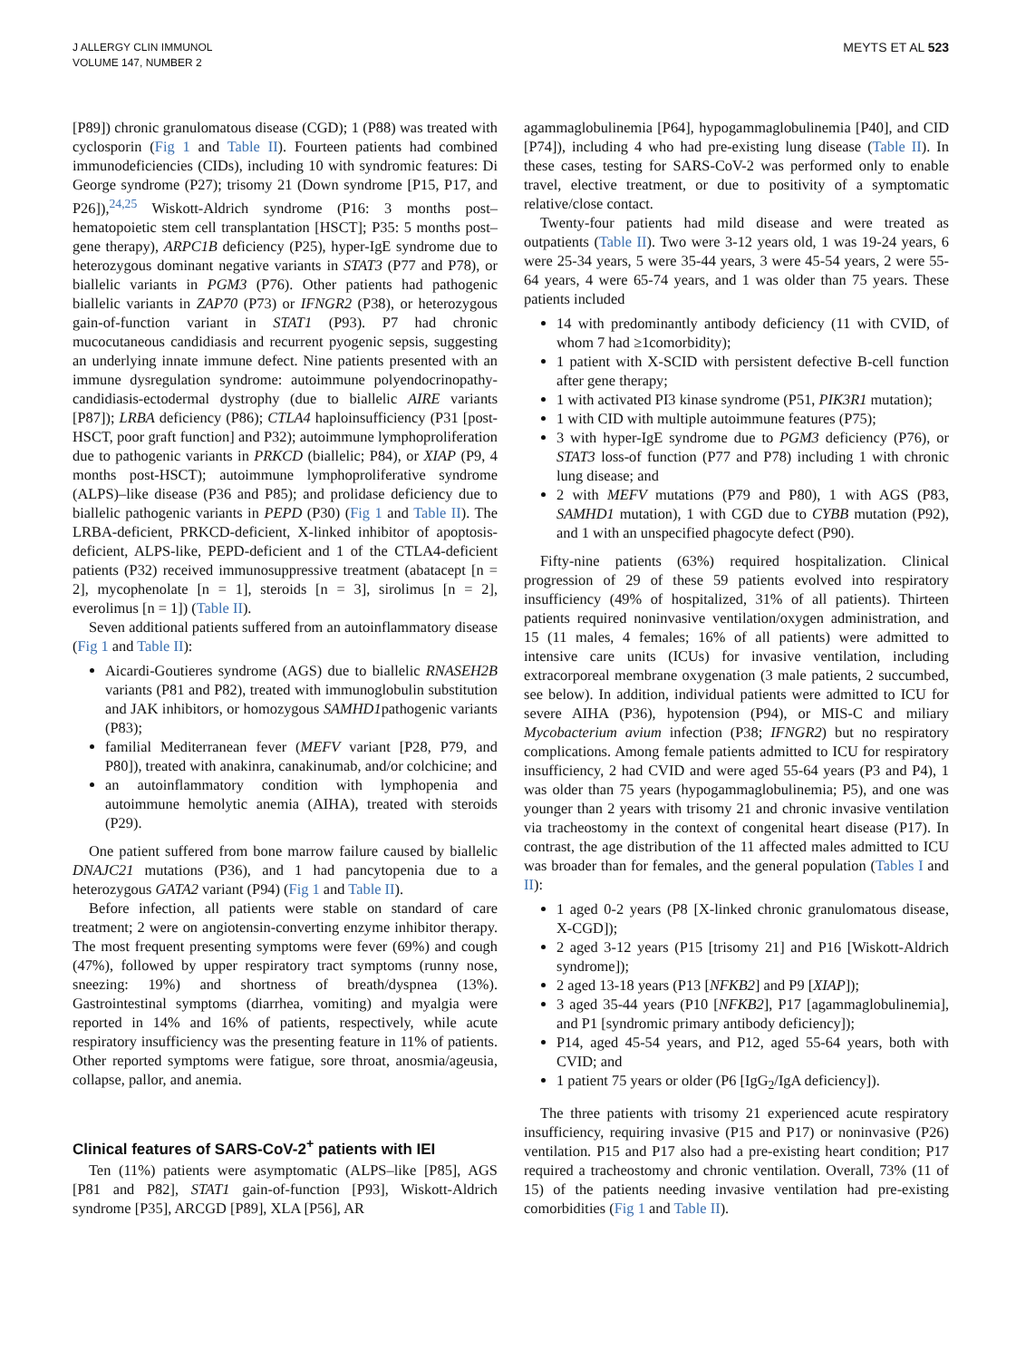J ALLERGY CLIN IMMUNOL
VOLUME 147, NUMBER 2
MEYTS ET AL 523
[P89]) chronic granulomatous disease (CGD); 1 (P88) was treated with cyclosporin (Fig 1 and Table II). Fourteen patients had combined immunodeficiencies (CIDs), including 10 with syndromic features: Di George syndrome (P27); trisomy 21 (Down syndrome [P15, P17, and P26]),<sup>24,25</sup> Wiskott-Aldrich syndrome (P16: 3 months post–hematopoietic stem cell transplantation [HSCT]; P35: 5 months post–gene therapy), ARPC1B deficiency (P25), hyper-IgE syndrome due to heterozygous dominant negative variants in STAT3 (P77 and P78), or biallelic variants in PGM3 (P76). Other patients had pathogenic biallelic variants in ZAP70 (P73) or IFNGR2 (P38), or heterozygous gain-of-function variant in STAT1 (P93). P7 had chronic mucocutaneous candidiasis and recurrent pyogenic sepsis, suggesting an underlying innate immune defect. Nine patients presented with an immune dysregulation syndrome: autoimmune polyendocrinopathy-candidiasis-ectodermal dystrophy (due to biallelic AIRE variants [P87]); LRBA deficiency (P86); CTLA4 haploinsufficiency (P31 [post-HSCT, poor graft function] and P32); autoimmune lymphoproliferation due to pathogenic variants in PRKCD (biallelic; P84), or XIAP (P9, 4 months post-HSCT); autoimmune lymphoproliferative syndrome (ALPS)–like disease (P36 and P85); and prolidase deficiency due to biallelic pathogenic variants in PEPD (P30) (Fig 1 and Table II). The LRBA-deficient, PRKCD-deficient, X-linked inhibitor of apoptosis-deficient, ALPS-like, PEPD-deficient and 1 of the CTLA4-deficient patients (P32) received immunosuppressive treatment (abatacept [n = 2], mycophenolate [n = 1], steroids [n = 3], sirolimus [n = 2], everolimus [n = 1]) (Table II).
Seven additional patients suffered from an autoinflammatory disease (Fig 1 and Table II):
Aicardi-Goutieres syndrome (AGS) due to biallelic RNASEH2B variants (P81 and P82), treated with immunoglobulin substitution and JAK inhibitors, or homozygous SAMHD1pathogenic variants (P83);
familial Mediterranean fever (MEFV variant [P28, P79, and P80]), treated with anakinra, canakinumab, and/or colchicine; and
an autoinflammatory condition with lymphopenia and autoimmune hemolytic anemia (AIHA), treated with steroids (P29).
One patient suffered from bone marrow failure caused by biallelic DNAJC21 mutations (P36), and 1 had pancytopenia due to a heterozygous GATA2 variant (P94) (Fig 1 and Table II).
Before infection, all patients were stable on standard of care treatment; 2 were on angiotensin-converting enzyme inhibitor therapy. The most frequent presenting symptoms were fever (69%) and cough (47%), followed by upper respiratory tract symptoms (runny nose, sneezing: 19%) and shortness of breath/dyspnea (13%). Gastrointestinal symptoms (diarrhea, vomiting) and myalgia were reported in 14% and 16% of patients, respectively, while acute respiratory insufficiency was the presenting feature in 11% of patients. Other reported symptoms were fatigue, sore throat, anosmia/ageusia, collapse, pallor, and anemia.
Clinical features of SARS-CoV-2<sup>+</sup> patients with IEI
Ten (11%) patients were asymptomatic (ALPS–like [P85], AGS [P81 and P82], STAT1 gain-of-function [P93], Wiskott-Aldrich syndrome [P35], ARCGD [P89], XLA [P56], AR
agammaglobulinemia [P64], hypogammaglobulinemia [P40], and CID [P74]), including 4 who had pre-existing lung disease (Table II). In these cases, testing for SARS-CoV-2 was performed only to enable travel, elective treatment, or due to positivity of a symptomatic relative/close contact.
Twenty-four patients had mild disease and were treated as outpatients (Table II). Two were 3-12 years old, 1 was 19-24 years, 6 were 25-34 years, 5 were 35-44 years, 3 were 45-54 years, 2 were 55-64 years, 4 were 65-74 years, and 1 was older than 75 years. These patients included
14 with predominantly antibody deficiency (11 with CVID, of whom 7 had ≥1comorbidity);
1 patient with X-SCID with persistent defective B-cell function after gene therapy;
1 with activated PI3 kinase syndrome (P51, PIK3R1 mutation);
1 with CID with multiple autoimmune features (P75);
3 with hyper-IgE syndrome due to PGM3 deficiency (P76), or STAT3 loss-of function (P77 and P78) including 1 with chronic lung disease; and
2 with MEFV mutations (P79 and P80), 1 with AGS (P83, SAMHD1 mutation), 1 with CGD due to CYBB mutation (P92), and 1 with an unspecified phagocyte defect (P90).
Fifty-nine patients (63%) required hospitalization. Clinical progression of 29 of these 59 patients evolved into respiratory insufficiency (49% of hospitalized, 31% of all patients). Thirteen patients required noninvasive ventilation/oxygen administration, and 15 (11 males, 4 females; 16% of all patients) were admitted to intensive care units (ICUs) for invasive ventilation, including extracorporeal membrane oxygenation (3 male patients, 2 succumbed, see below). In addition, individual patients were admitted to ICU for severe AIHA (P36), hypotension (P94), or MIS-C and miliary Mycobacterium avium infection (P38; IFNGR2) but no respiratory complications. Among female patients admitted to ICU for respiratory insufficiency, 2 had CVID and were aged 55-64 years (P3 and P4), 1 was older than 75 years (hypogammaglobulinemia; P5), and one was younger than 2 years with trisomy 21 and chronic invasive ventilation via tracheostomy in the context of congenital heart disease (P17). In contrast, the age distribution of the 11 affected males admitted to ICU was broader than for females, and the general population (Tables I and II):
1 aged 0-2 years (P8 [X-linked chronic granulomatous disease, X-CGD]);
2 aged 3-12 years (P15 [trisomy 21] and P16 [Wiskott-Aldrich syndrome]);
2 aged 13-18 years (P13 [NFKB2] and P9 [XIAP]);
3 aged 35-44 years (P10 [NFKB2], P17 [agammaglobulinemia], and P1 [syndromic primary antibody deficiency]);
P14, aged 45-54 years, and P12, aged 55-64 years, both with CVID; and
1 patient 75 years or older (P6 [IgG<sub>2</sub>/IgA deficiency]).
The three patients with trisomy 21 experienced acute respiratory insufficiency, requiring invasive (P15 and P17) or noninvasive (P26) ventilation. P15 and P17 also had a pre-existing heart condition; P17 required a tracheostomy and chronic ventilation. Overall, 73% (11 of 15) of the patients needing invasive ventilation had pre-existing comorbidities (Fig 1 and Table II).